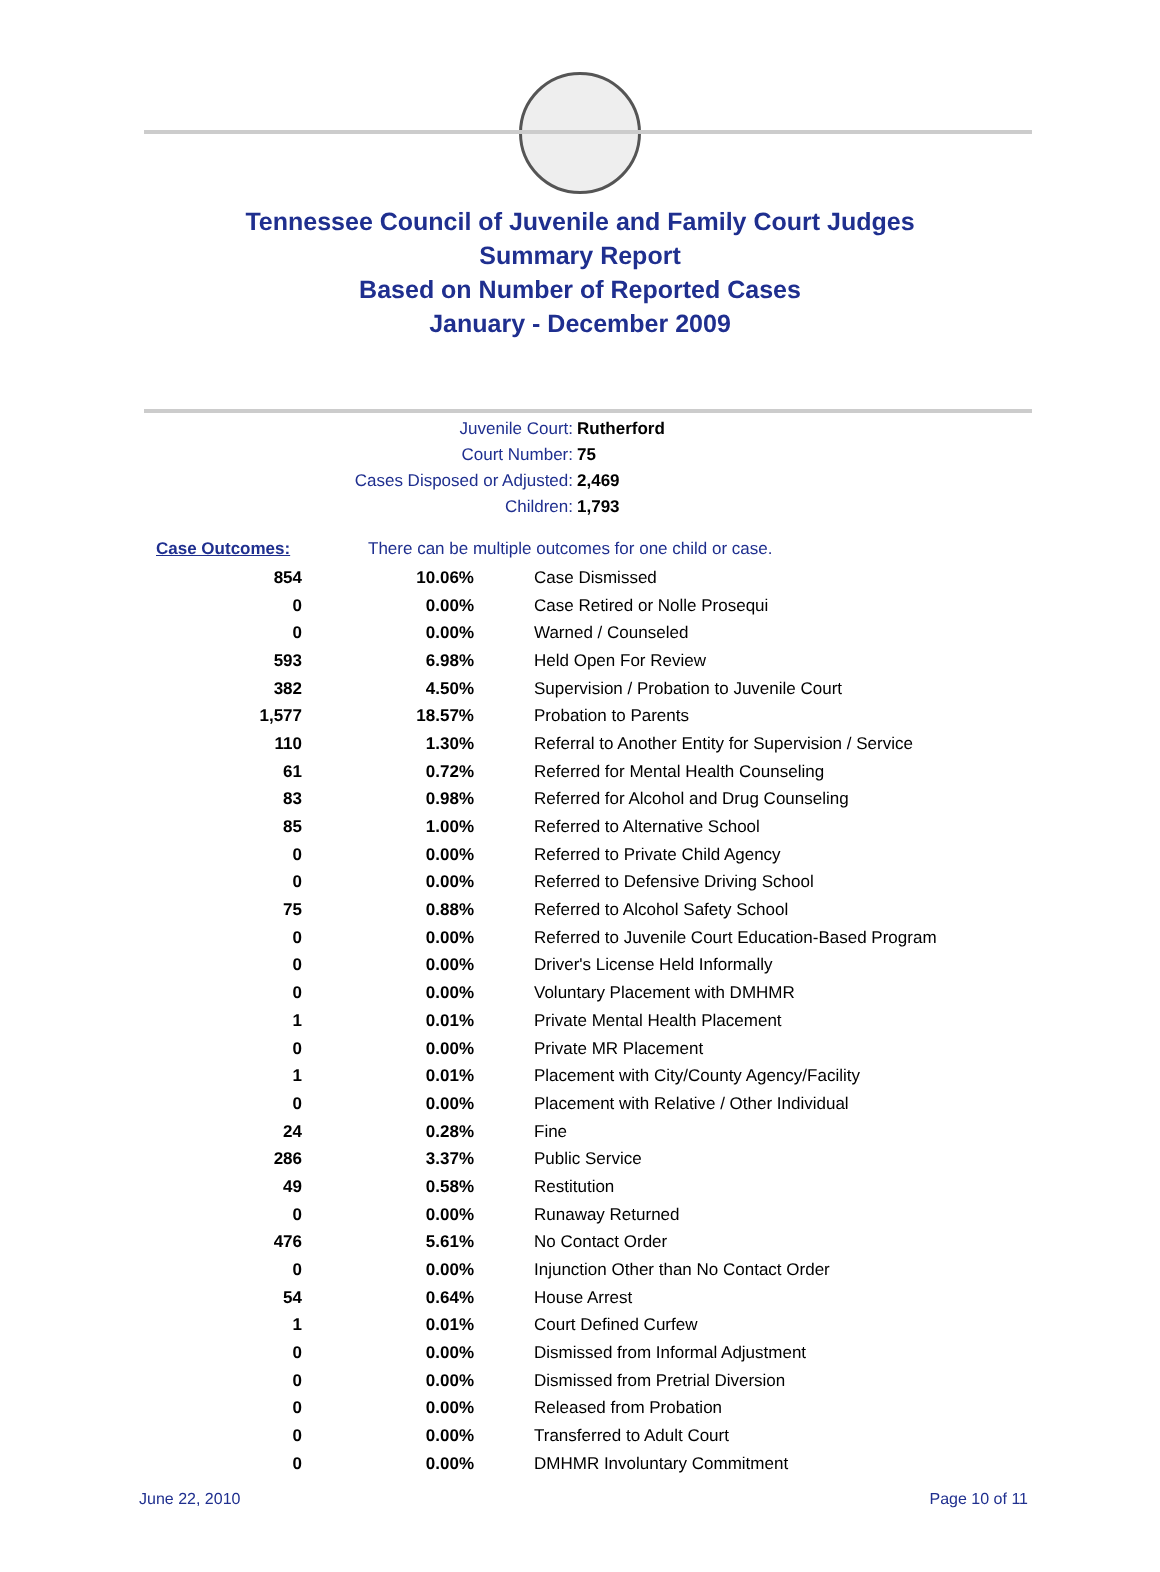Tennessee Council of Juvenile and Family Court Judges
Summary Report
Based on Number of Reported Cases
January - December 2009
| Juvenile Court: | Rutherford |
| Court Number: | 75 |
| Cases Disposed or Adjusted: | 2,469 |
| Children: | 1,793 |
| Case Outcomes: | There can be multiple outcomes for one child or case. | |
| 854 | 10.06% | Case Dismissed |
| 0 | 0.00% | Case Retired or Nolle Prosequi |
| 0 | 0.00% | Warned / Counseled |
| 593 | 6.98% | Held Open For Review |
| 382 | 4.50% | Supervision / Probation to Juvenile Court |
| 1,577 | 18.57% | Probation to Parents |
| 110 | 1.30% | Referral to Another Entity for Supervision / Service |
| 61 | 0.72% | Referred for Mental Health Counseling |
| 83 | 0.98% | Referred for Alcohol and Drug Counseling |
| 85 | 1.00% | Referred to Alternative School |
| 0 | 0.00% | Referred to Private Child Agency |
| 0 | 0.00% | Referred to Defensive Driving School |
| 75 | 0.88% | Referred to Alcohol Safety School |
| 0 | 0.00% | Referred to Juvenile Court Education-Based Program |
| 0 | 0.00% | Driver's License Held Informally |
| 0 | 0.00% | Voluntary Placement with DMHMR |
| 1 | 0.01% | Private Mental Health Placement |
| 0 | 0.00% | Private MR Placement |
| 1 | 0.01% | Placement with City/County Agency/Facility |
| 0 | 0.00% | Placement with Relative / Other Individual |
| 24 | 0.28% | Fine |
| 286 | 3.37% | Public Service |
| 49 | 0.58% | Restitution |
| 0 | 0.00% | Runaway Returned |
| 476 | 5.61% | No Contact Order |
| 0 | 0.00% | Injunction Other than No Contact Order |
| 54 | 0.64% | House Arrest |
| 1 | 0.01% | Court Defined Curfew |
| 0 | 0.00% | Dismissed from Informal Adjustment |
| 0 | 0.00% | Dismissed from Pretrial Diversion |
| 0 | 0.00% | Released from Probation |
| 0 | 0.00% | Transferred to Adult Court |
| 0 | 0.00% | DMHMR Involuntary Commitment |
June 22, 2010 Page 10 of 11